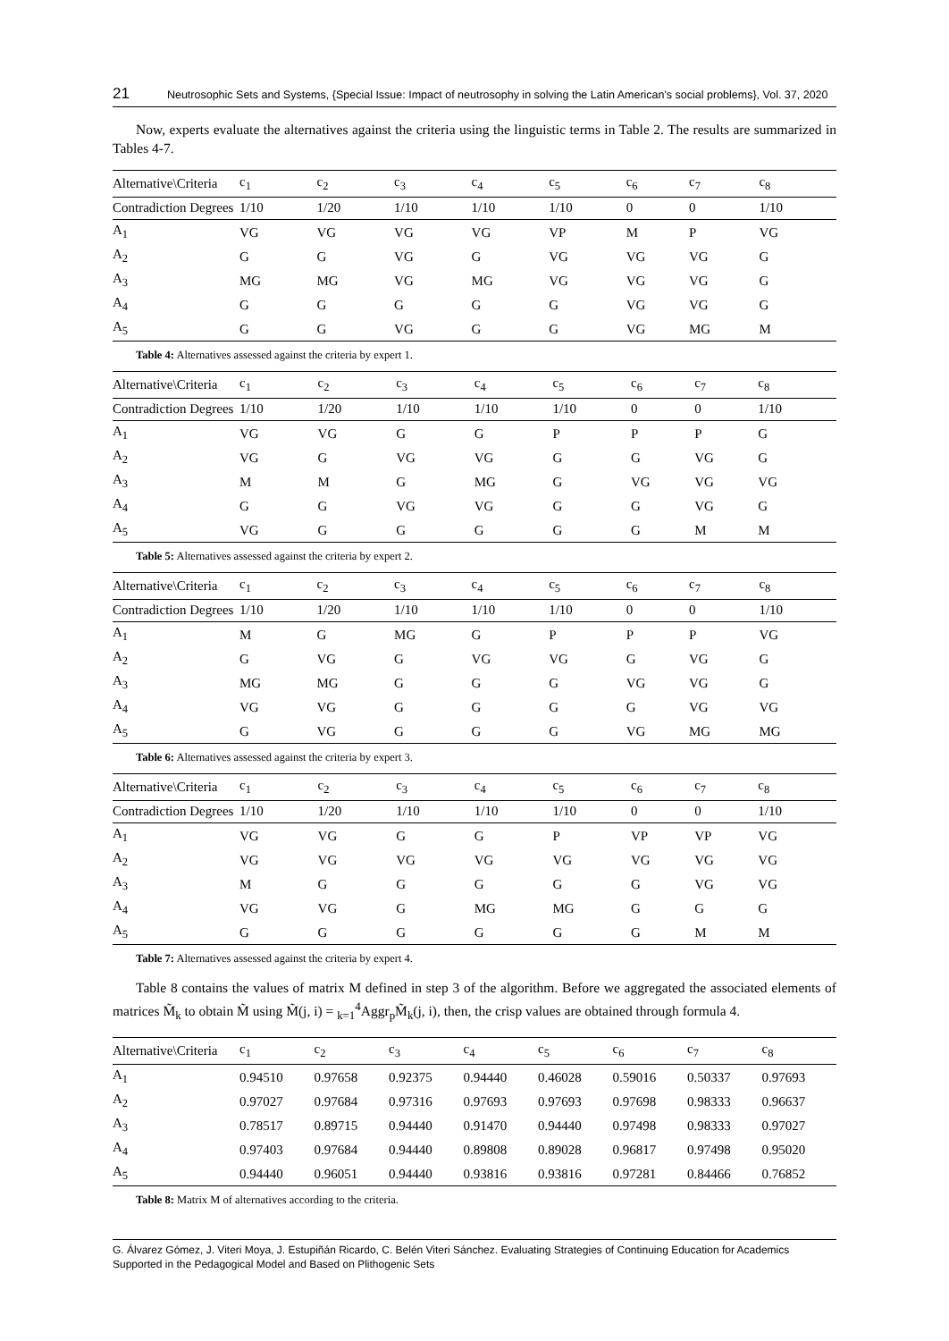21 Neutrosophic Sets and Systems, {Special Issue: Impact of neutrosophy in solving the Latin American's social problems}, Vol. 37, 2020
Now, experts evaluate the alternatives against the criteria using the linguistic terms in Table 2. The results are summarized in Tables 4-7.
| Alternative\Criteria | c<sub>1</sub> | c<sub>2</sub> | c<sub>3</sub> | c<sub>4</sub> | c<sub>5</sub> | c<sub>6</sub> | c<sub>7</sub> | c<sub>8</sub> |
| --- | --- | --- | --- | --- | --- | --- | --- | --- |
| Contradiction Degrees | 1/10 | 1/20 | 1/10 | 1/10 | 1/10 | 0 | 0 | 1/10 |
| A<sub>1</sub> | VG | VG | VG | VG | VP | M | P | VG |
| A<sub>2</sub> | G | G | VG | G | VG | VG | VG | G |
| A<sub>3</sub> | MG | MG | VG | MG | VG | VG | VG | G |
| A<sub>4</sub> | G | G | G | G | G | VG | VG | G |
| A<sub>5</sub> | G | G | VG | G | G | VG | MG | M |
Table 4: Alternatives assessed against the criteria by expert 1.
| Alternative\Criteria | c<sub>1</sub> | c<sub>2</sub> | c<sub>3</sub> | c<sub>4</sub> | c<sub>5</sub> | c<sub>6</sub> | c<sub>7</sub> | c<sub>8</sub> |
| --- | --- | --- | --- | --- | --- | --- | --- | --- |
| Contradiction Degrees | 1/10 | 1/20 | 1/10 | 1/10 | 1/10 | 0 | 0 | 1/10 |
| A<sub>1</sub> | VG | VG | G | G | P | P | P | G |
| A<sub>2</sub> | VG | G | VG | VG | G | G | VG | G |
| A<sub>3</sub> | M | M | G | MG | G | VG | VG | VG |
| A<sub>4</sub> | G | G | VG | VG | G | G | VG | G |
| A<sub>5</sub> | VG | G | G | G | G | G | M | M |
Table 5: Alternatives assessed against the criteria by expert 2.
| Alternative\Criteria | c<sub>1</sub> | c<sub>2</sub> | c<sub>3</sub> | c<sub>4</sub> | c<sub>5</sub> | c<sub>6</sub> | c<sub>7</sub> | c<sub>8</sub> |
| --- | --- | --- | --- | --- | --- | --- | --- | --- |
| Contradiction Degrees | 1/10 | 1/20 | 1/10 | 1/10 | 1/10 | 0 | 0 | 1/10 |
| A<sub>1</sub> | M | G | MG | G | P | P | P | VG |
| A<sub>2</sub> | G | VG | G | VG | VG | G | VG | G |
| A<sub>3</sub> | MG | MG | G | G | G | VG | VG | G |
| A<sub>4</sub> | VG | VG | G | G | G | G | VG | VG |
| A<sub>5</sub> | G | VG | G | G | G | VG | MG | MG |
Table 6: Alternatives assessed against the criteria by expert 3.
| Alternative\Criteria | c<sub>1</sub> | c<sub>2</sub> | c<sub>3</sub> | c<sub>4</sub> | c<sub>5</sub> | c<sub>6</sub> | c<sub>7</sub> | c<sub>8</sub> |
| --- | --- | --- | --- | --- | --- | --- | --- | --- |
| Contradiction Degrees | 1/10 | 1/20 | 1/10 | 1/10 | 1/10 | 0 | 0 | 1/10 |
| A<sub>1</sub> | VG | VG | G | G | P | VP | VP | VG |
| A<sub>2</sub> | VG | VG | VG | VG | VG | VG | VG | VG |
| A<sub>3</sub> | M | G | G | G | G | G | VG | VG |
| A<sub>4</sub> | VG | VG | G | MG | MG | G | G | G |
| A<sub>5</sub> | G | G | G | G | G | G | M | M |
Table 7: Alternatives assessed against the criteria by expert 4.
Table 8 contains the values of matrix M defined in step 3 of the algorithm. Before we aggregated the associated elements of matrices M̃<sub>k</sub> to obtain M̃ using M̃(j, i) = <sub>k=1</sub><sup>4</sup>Aggr<sub>p</sub>M̃<sub>k</sub>(j, i), then, the crisp values are obtained through formula 4.
| Alternative\Criteria | c<sub>1</sub> | c<sub>2</sub> | c<sub>3</sub> | c<sub>4</sub> | c<sub>5</sub> | c<sub>6</sub> | c<sub>7</sub> | c<sub>8</sub> |
| --- | --- | --- | --- | --- | --- | --- | --- | --- |
| A<sub>1</sub> | 0.94510 | 0.97658 | 0.92375 | 0.94440 | 0.46028 | 0.59016 | 0.50337 | 0.97693 |
| A<sub>2</sub> | 0.97027 | 0.97684 | 0.97316 | 0.97693 | 0.97693 | 0.97698 | 0.98333 | 0.96637 |
| A<sub>3</sub> | 0.78517 | 0.89715 | 0.94440 | 0.91470 | 0.94440 | 0.97498 | 0.98333 | 0.97027 |
| A<sub>4</sub> | 0.97403 | 0.97684 | 0.94440 | 0.89808 | 0.89028 | 0.96817 | 0.97498 | 0.95020 |
| A<sub>5</sub> | 0.94440 | 0.96051 | 0.94440 | 0.93816 | 0.93816 | 0.97281 | 0.84466 | 0.76852 |
Table 8: Matrix M of alternatives according to the criteria.
G. Álvarez Gómez, J. Viteri Moya, J. Estupiñán Ricardo, C. Belén Viteri Sánchez. Evaluating Strategies of Continuing Education for Academics Supported in the Pedagogical Model and Based on Plithogenic Sets